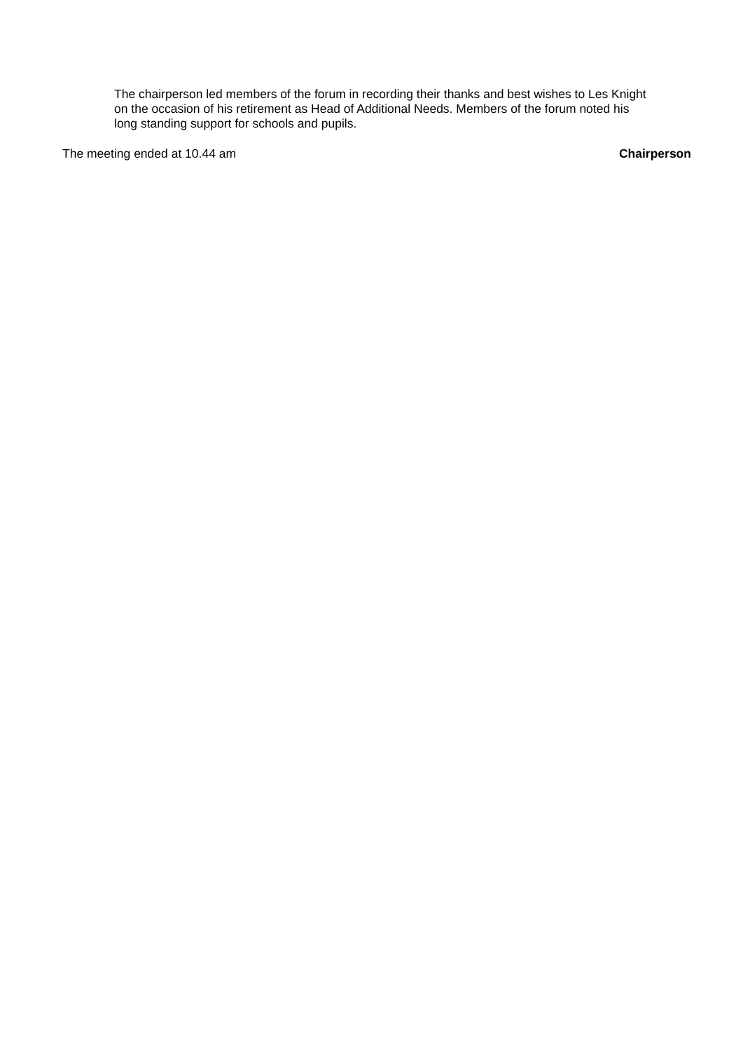The chairperson led members of the forum in recording their thanks and best wishes to Les Knight on the occasion of his retirement as Head of Additional Needs. Members of the forum noted his long standing support for schools and pupils.
The meeting ended at 10.44 am Chairperson